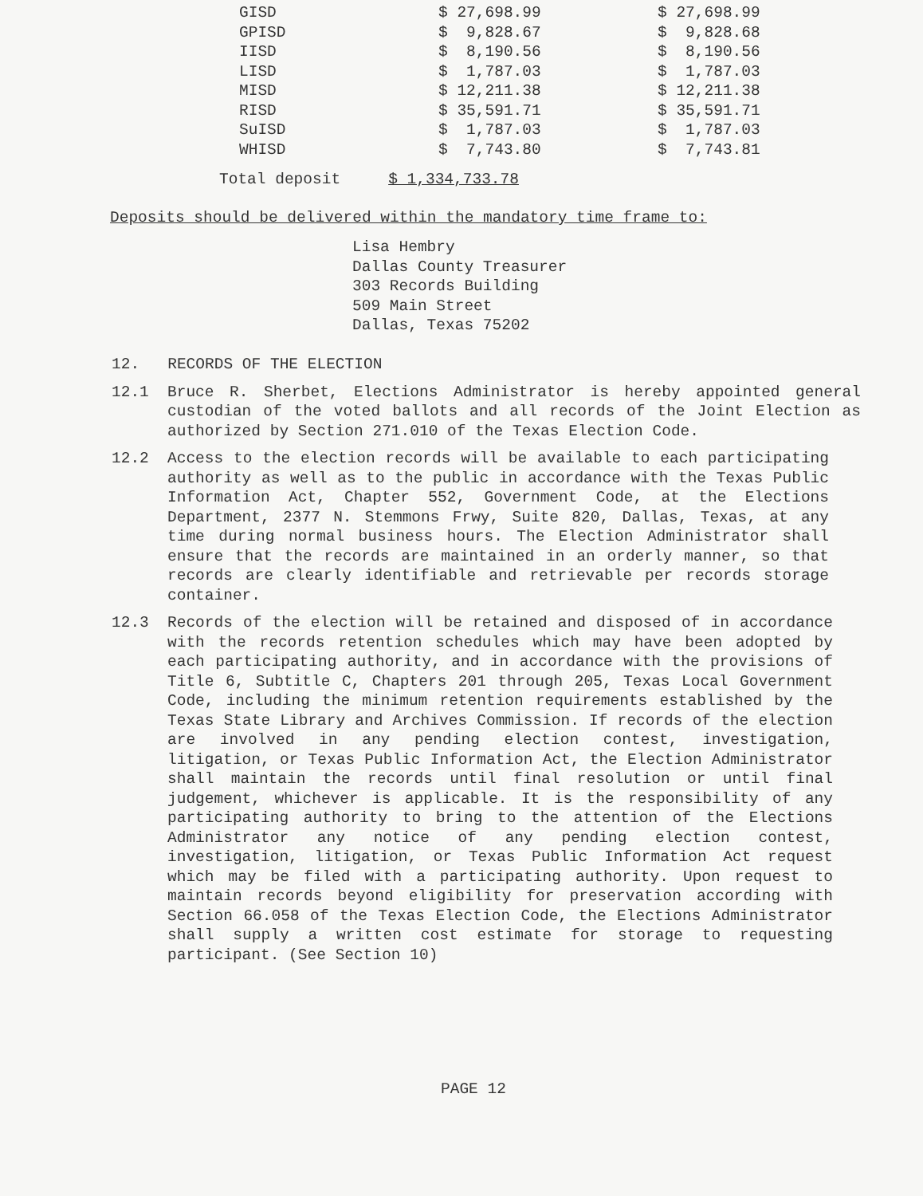| GISD | $ 27,698.99 | $ 27,698.99 |
| GPISD | $ 9,828.67 | $ 9,828.68 |
| IISD | $ 8,190.56 | $ 8,190.56 |
| LISD | $ 1,787.03 | $ 1,787.03 |
| MISD | $ 12,211.38 | $ 12,211.38 |
| RISD | $ 35,591.71 | $ 35,591.71 |
| SuISD | $ 1,787.03 | $ 1,787.03 |
| WHISD | $ 7,743.80 | $ 7,743.81 |
Total deposit $ 1,334,733.78
Deposits should be delivered within the mandatory time frame to:
Lisa Hembry
Dallas County Treasurer
303 Records Building
509 Main Street
Dallas, Texas 75202
12. RECORDS OF THE ELECTION
12.1 Bruce R. Sherbet, Elections Administrator is hereby appointed general custodian of the voted ballots and all records of the Joint Election as authorized by Section 271.010 of the Texas Election Code.
12.2 Access to the election records will be available to each participating authority as well as to the public in accordance with the Texas Public Information Act, Chapter 552, Government Code, at the Elections Department, 2377 N. Stemmons Frwy, Suite 820, Dallas, Texas, at any time during normal business hours. The Election Administrator shall ensure that the records are maintained in an orderly manner, so that records are clearly identifiable and retrievable per records storage container.
12.3 Records of the election will be retained and disposed of in accordance with the records retention schedules which may have been adopted by each participating authority, and in accordance with the provisions of Title 6, Subtitle C, Chapters 201 through 205, Texas Local Government Code, including the minimum retention requirements established by the Texas State Library and Archives Commission. If records of the election are involved in any pending election contest, investigation, litigation, or Texas Public Information Act, the Election Administrator shall maintain the records until final resolution or until final judgement, whichever is applicable. It is the responsibility of any participating authority to bring to the attention of the Elections Administrator any notice of any pending election contest, investigation, litigation, or Texas Public Information Act request which may be filed with a participating authority. Upon request to maintain records beyond eligibility for preservation according with Section 66.058 of the Texas Election Code, the Elections Administrator shall supply a written cost estimate for storage to requesting participant. (See Section 10)
PAGE 12